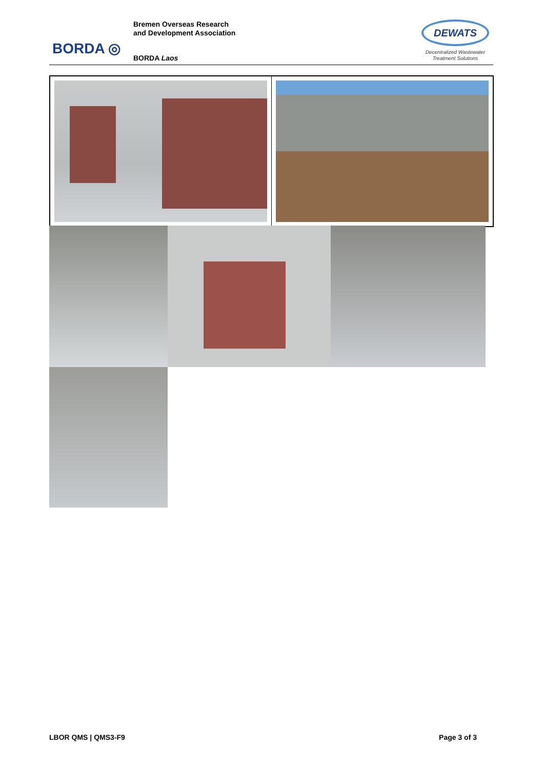BORDA ◎
Bremen Overseas Research
and Development Association
BORDA Laos
DEWATS
Decentralized Wastewater
Treatment Solutions
LBOR QMS | QMS3-F9 Page 3 of 3